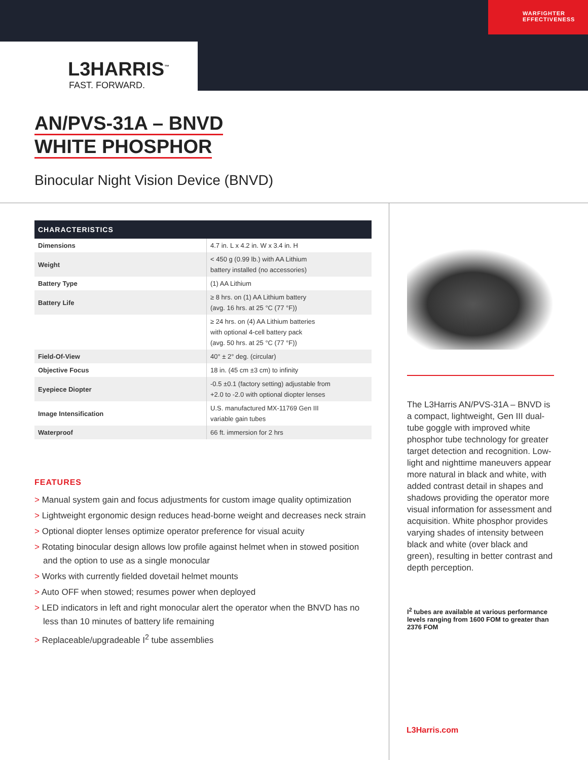WARFIGHTER
EFFECTIVENESS
L3HARRIS<sup>™</sup>
FAST. FORWARD.
AN/PVS-31A – BNVD
WHITE PHOSPHOR
Binocular Night Vision Device (BNVD)
| CHARACTERISTICS | |
| --- | --- |
| Dimensions | 4.7 in. L x 4.2 in. W x 3.4 in. H |
| Weight | < 450 g (0.99 lb.) with AA Lithium battery installed (no accessories) |
| Battery Type | (1) AA Lithium |
| Battery Life | ≥ 8 hrs. on (1) AA Lithium battery (avg. 16 hrs. at 25 °C (77 °F)) |
| | ≥ 24 hrs. on (4) AA Lithium batteries with optional 4-cell battery pack (avg. 50 hrs. at 25 °C (77 °F)) |
| Field-Of-View | 40° ± 2° deg. (circular) |
| Objective Focus | 18 in. (45 cm ±3 cm) to infinity |
| Eyepiece Diopter | -0.5 ±0.1 (factory setting) adjustable from +2.0 to -2.0 with optional diopter lenses |
| Image Intensification | U.S. manufactured MX-11769 Gen III variable gain tubes |
| Waterproof | 66 ft. immersion for 2 hrs |
FEATURES
> Manual system gain and focus adjustments for custom image quality optimization
> Lightweight ergonomic design reduces head-borne weight and decreases neck strain
> Optional diopter lenses optimize operator preference for visual acuity
> Rotating binocular design allows low profile against helmet when in stowed position and the option to use as a single monocular
> Works with currently fielded dovetail helmet mounts
> Auto OFF when stowed; resumes power when deployed
> LED indicators in left and right monocular alert the operator when the BNVD has no less than 10 minutes of battery life remaining
> Replaceable/upgradeable I<sup>2</sup> tube assemblies
The L3Harris AN/PVS-31A – BNVD is a compact, lightweight, Gen III dual-tube goggle with improved white phosphor tube technology for greater target detection and recognition. Low-light and nighttime maneuvers appear more natural in black and white, with added contrast detail in shapes and shadows providing the operator more visual information for assessment and acquisition. White phosphor provides varying shades of intensity between black and white (over black and green), resulting in better contrast and depth perception.
I<sup>2</sup> tubes are available at various performance levels ranging from 1600 FOM to greater than 2376 FOM
L3Harris.com